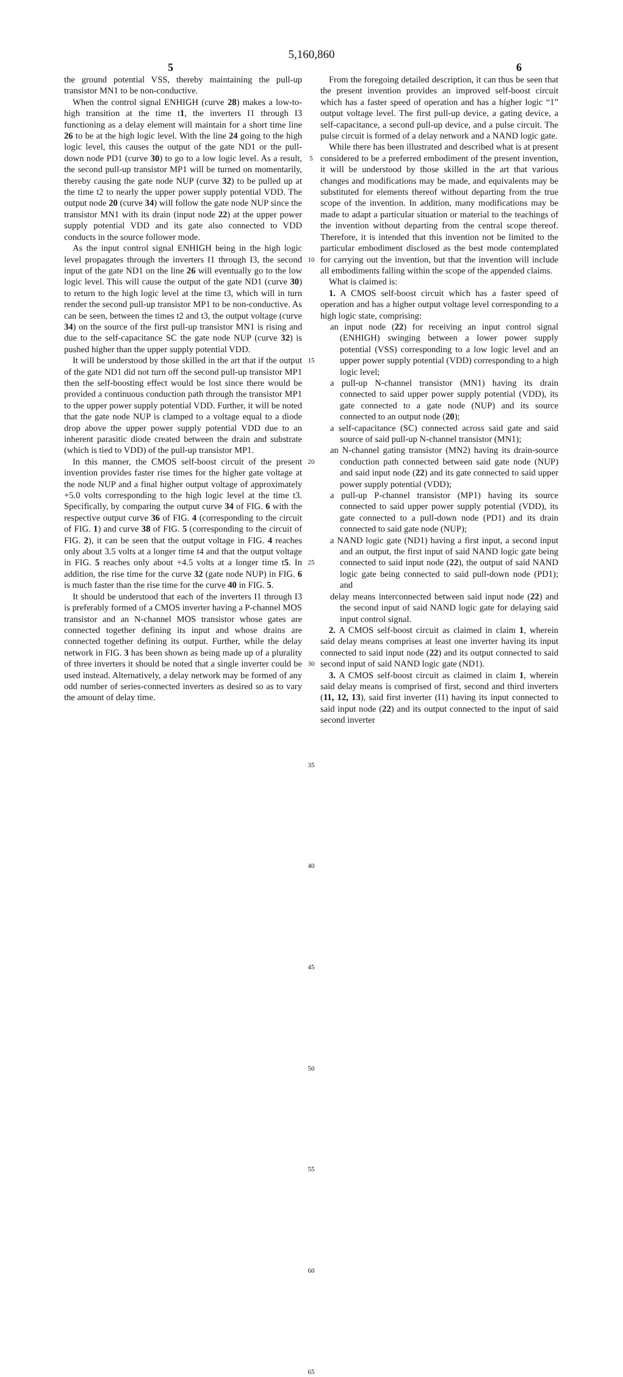5,160,860
5 6
the ground potential VSS, thereby maintaining the pull-up transistor MN1 to be non-conductive.
When the control signal ENHIGH (curve 28) makes a low-to-high transition at the time t1, the inverters I1 through I3 functioning as a delay element will maintain for a short time line 26 to be at the high logic level. With the line 24 going to the high logic level, this causes the output of the gate ND1 or the pull-down node PD1 (curve 30) to go to a low logic level. As a result, the second pull-up transistor MP1 will be turned on momentarily, thereby causing the gate node NUP (curve 32) to be pulled up at the time t2 to nearly the upper power supply potential VDD. The output node 20 (curve 34) will follow the gate node NUP since the transistor MN1 with its drain (input node 22) at the upper power supply potential VDD and its gate also connected to VDD conducts in the source follower mode.
As the input control signal ENHIGH being in the high logic level propagates through the inverters I1 through I3, the second input of the gate ND1 on the line 26 will eventually go to the low logic level. This will cause the output of the gate ND1 (curve 30) to return to the high logic level at the time t3, which will in turn render the second pull-up transistor MP1 to be non-conductive. As can be seen, between the times t2 and t3, the output voltage (curve 34) on the source of the first pull-up transistor MN1 is rising and due to the self-capacitance SC the gate node NUP (curve 32) is pushed higher than the upper supply potential VDD.
It will be understood by those skilled in the art that if the output of the gate ND1 did not turn off the second pull-up transistor MP1 then the self-boosting effect would be lost since there would be provided a continuous conduction path through the transistor MP1 to the upper power supply potential VDD. Further, it will be noted that the gate node NUP is clamped to a voltage equal to a diode drop above the upper power supply potential VDD due to an inherent parasitic diode created between the drain and substrate (which is tied to VDD) of the pull-up transistor MP1.
In this manner, the CMOS self-boost circuit of the present invention provides faster rise times for the higher gate voltage at the node NUP and a final higher output voltage of approximately +5.0 volts corresponding to the high logic level at the time t3. Specifically, by comparing the output curve 34 of FIG. 6 with the respective output curve 36 of FIG. 4 (corresponding to the circuit of FIG. 1) and curve 38 of FIG. 5 (corresponding to the circuit of FIG. 2), it can be seen that the output voltage in FIG. 4 reaches only about 3.5 volts at a longer time t4 and that the output voltage in FIG. 5 reaches only about +4.5 volts at a longer time t5. In addition, the rise time for the curve 32 (gate node NUP) in FIG. 6 is much faster than the rise time for the curve 40 in FIG. 5.
It should be understood that each of the inverters I1 through I3 is preferably formed of a CMOS inverter having a P-channel MOS transistor and an N-channel MOS transistor whose gates are connected together defining its input and whose drains are connected together defining its output. Further, while the delay network in FIG. 3 has been shown as being made up of a plurality of three inverters it should be noted that a single inverter could be used instead. Alternatively, a delay network may be formed of any odd number of series-connected inverters as desired so as to vary the amount of delay time.
5
10
15
20
25
30
35
40
45
50
55
60
65
From the foregoing detailed description, it can thus be seen that the present invention provides an improved self-boost circuit which has a faster speed of operation and has a higher logic “1” output voltage level. The first pull-up device, a gating device, a self-capacitance, a second pull-up device, and a pulse circuit. The pulse circuit is formed of a delay network and a NAND logic gate.
While there has been illustrated and described what is at present considered to be a preferred embodiment of the present invention, it will be understood by those skilled in the art that various changes and modifications may be made, and equivalents may be substituted for elements thereof without departing from the true scope of the invention. In addition, many modifications may be made to adapt a particular situation or material to the teachings of the invention without departing from the central scope thereof. Therefore, it is intended that this invention not be limited to the particular embodiment disclosed as the best mode contemplated for carrying out the invention, but that the invention will include all embodiments falling within the scope of the appended claims.
What is claimed is:
1. A CMOS self-boost circuit which has a faster speed of operation and has a higher output voltage level corresponding to a high logic state, comprising:
an input node (22) for receiving an input control signal (ENHIGH) swinging between a lower power supply potential (VSS) corresponding to a low logic level and an upper power supply potential (VDD) corresponding to a high logic level;
a pull-up N-channel transistor (MN1) having its drain connected to said upper power supply potential (VDD), its gate connected to a gate node (NUP) and its source connected to an output node (20);
a self-capacitance (SC) connected across said gate and said source of said pull-up N-channel transistor (MN1);
an N-channel gating transistor (MN2) having its drain-source conduction path connected between said gate node (NUP) and said input node (22) and its gate connected to said upper power supply potential (VDD);
a pull-up P-channel transistor (MP1) having its source connected to said upper power supply potential (VDD), its gate connected to a pull-down node (PD1) and its drain connected to said gate node (NUP);
a NAND logic gate (ND1) having a first input, a second input and an output, the first input of said NAND logic gate being connected to said input node (22), the output of said NAND logic gate being connected to said pull-down node (PD1); and
delay means interconnected between said input node (22) and the second input of said NAND logic gate for delaying said input control signal.
2. A CMOS self-boost circuit as claimed in claim 1, wherein said delay means comprises at least one inverter having its input connected to said input node (22) and its output connected to said second input of said NAND logic gate (ND1).
3. A CMOS self-boost circuit as claimed in claim 1, wherein said delay means is comprised of first, second and third inverters (11, 12, 13), said first inverter (I1) having its input connected to said input node (22) and its output connected to the input of said second inverter